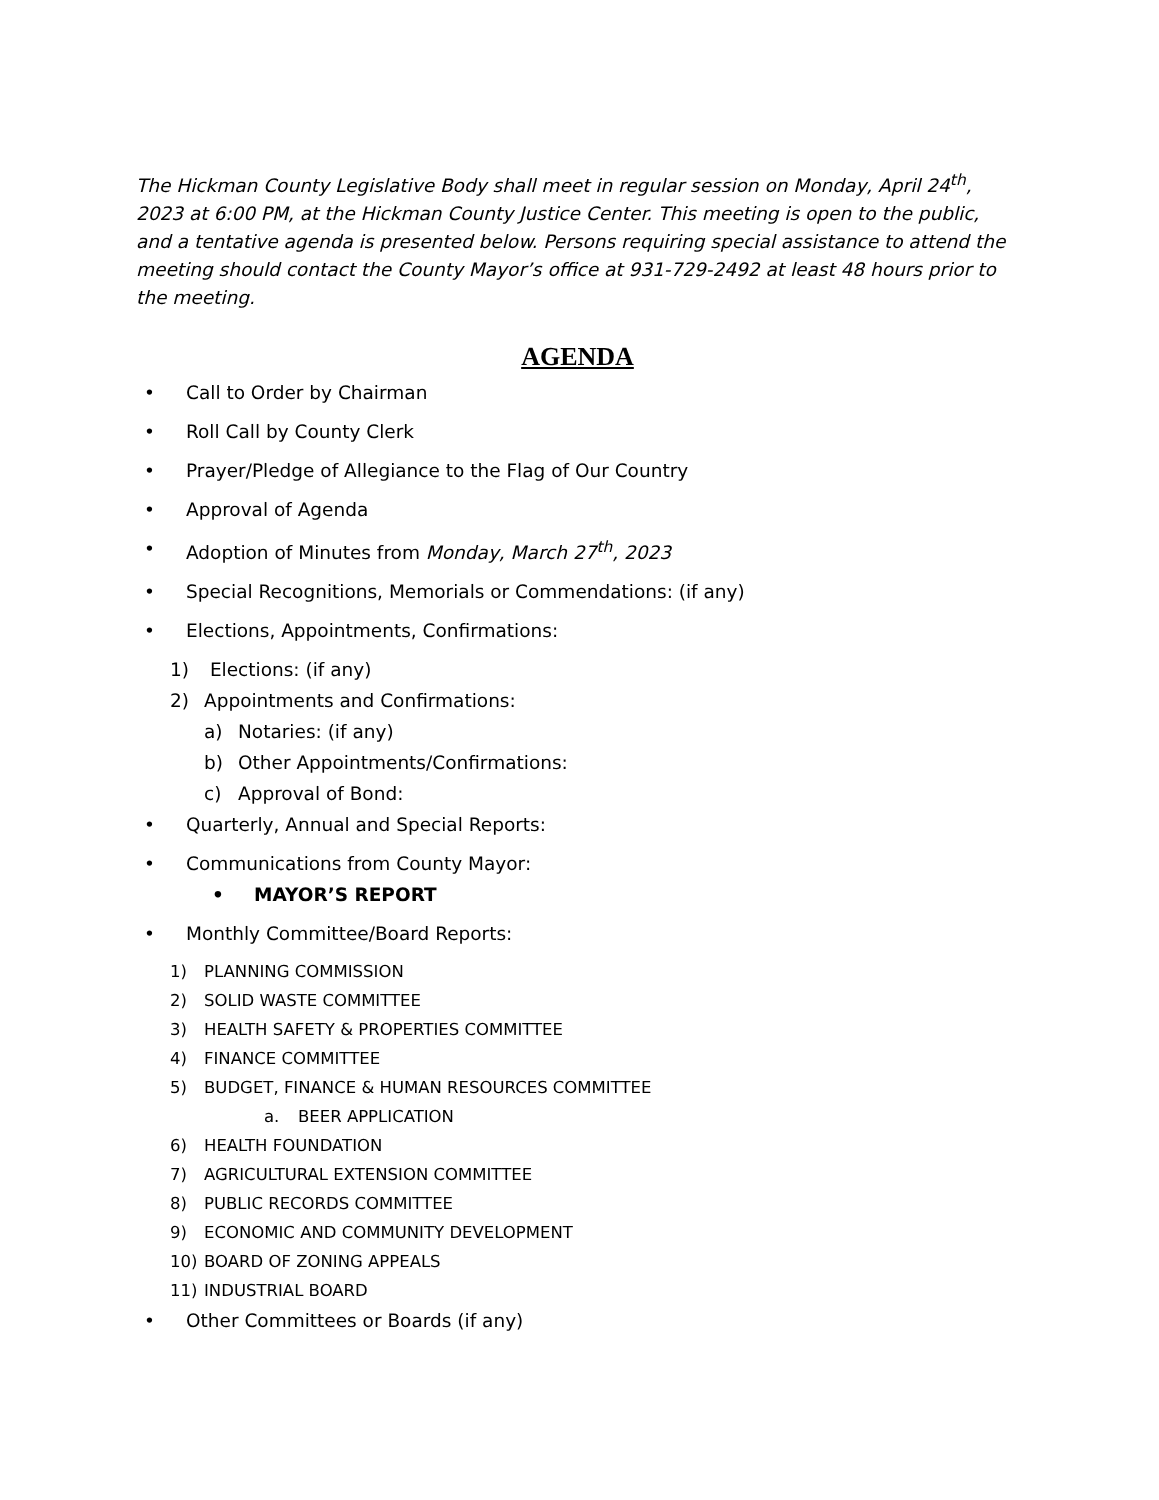The Hickman County Legislative Body shall meet in regular session on Monday, April 24<sup>th</sup>, 2023 at 6:00 PM, at the Hickman County Justice Center. This meeting is open to the public, and a tentative agenda is presented below. Persons requiring special assistance to attend the meeting should contact the County Mayor’s office at 931-729-2492 at least 48 hours prior to the meeting.
AGENDA
• Call to Order by Chairman
• Roll Call by County Clerk
• Prayer/Pledge of Allegiance to the Flag of Our Country
• Approval of Agenda
• Adoption of Minutes from Monday, March 27<sup>th</sup>, 2023
• Special Recognitions, Memorials or Commendations: (if any)
• Elections, Appointments, Confirmations:
1) Elections: (if any)
2) Appointments and Confirmations:
a) Notaries: (if any)
b) Other Appointments/Confirmations:
c) Approval of Bond:
• Quarterly, Annual and Special Reports:
• Communications from County Mayor:
• MAYOR’S REPORT
• Monthly Committee/Board Reports:
1) PLANNING COMMISSION
2) SOLID WASTE COMMITTEE
3) HEALTH SAFETY & PROPERTIES COMMITTEE
4) FINANCE COMMITTEE
5) BUDGET, FINANCE & HUMAN RESOURCES COMMITTEE
a. BEER APPLICATION
6) HEALTH FOUNDATION
7) AGRICULTURAL EXTENSION COMMITTEE
8) PUBLIC RECORDS COMMITTEE
9) ECONOMIC AND COMMUNITY DEVELOPMENT
10) BOARD OF ZONING APPEALS
11) INDUSTRIAL BOARD
• Other Committees or Boards (if any)